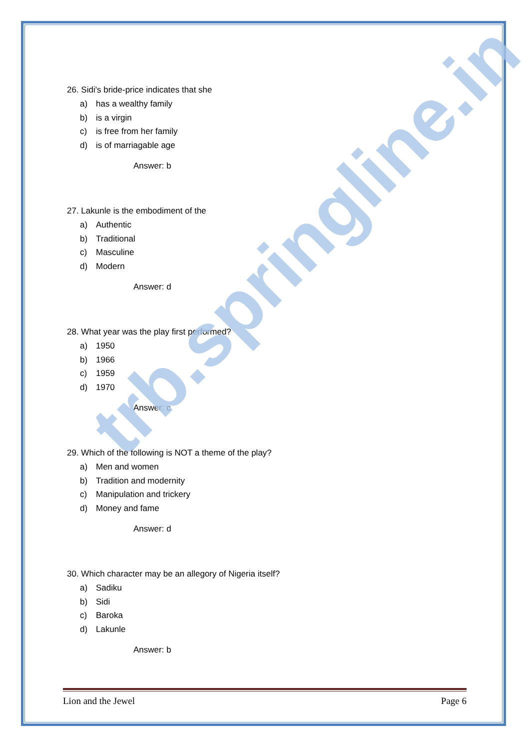26. Sidi's bride-price indicates that she
a) has a wealthy family
b) is a virgin
c) is free from her family
d) is of marriagable age
Answer: b
27. Lakunle is the embodiment of the
a) Authentic
b) Traditional
c) Masculine
d) Modern
Answer: d
28. What year was the play first performed?
a) 1950
b) 1966
c) 1959
d) 1970
Answer: c
29. Which of the following is NOT a theme of the play?
a) Men and women
b) Tradition and modernity
c) Manipulation and trickery
d) Money and fame
Answer: d
30. Which character may be an allegory of Nigeria itself?
a) Sadiku
b) Sidi
c) Baroka
d) Lakunle
Answer: b
trb.springline.in
Lion and the Jewel Page 6